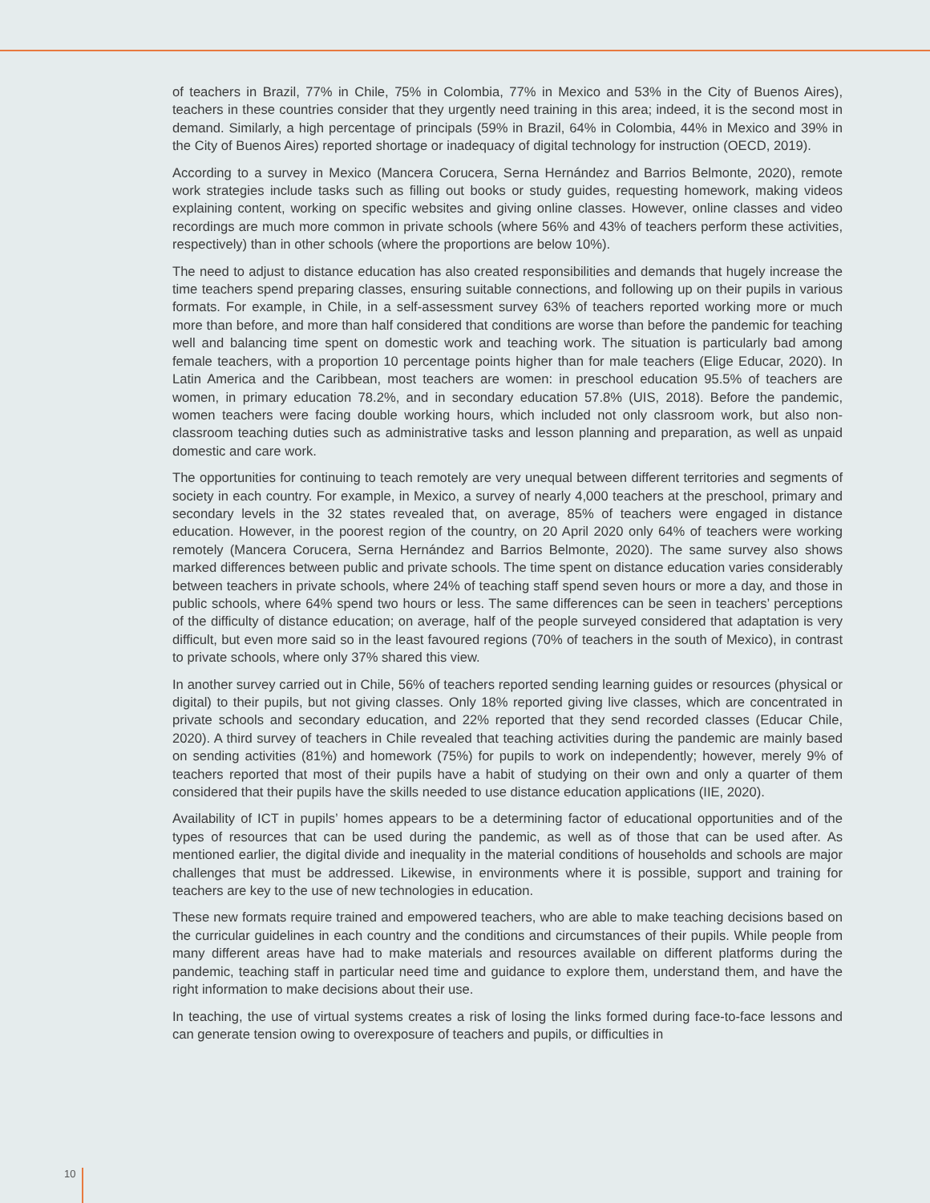of teachers in Brazil, 77% in Chile, 75% in Colombia, 77% in Mexico and 53% in the City of Buenos Aires), teachers in these countries consider that they urgently need training in this area; indeed, it is the second most in demand. Similarly, a high percentage of principals (59% in Brazil, 64% in Colombia, 44% in Mexico and 39% in the City of Buenos Aires) reported shortage or inadequacy of digital technology for instruction (OECD, 2019).
According to a survey in Mexico (Mancera Corucera, Serna Hernández and Barrios Belmonte, 2020), remote work strategies include tasks such as filling out books or study guides, requesting homework, making videos explaining content, working on specific websites and giving online classes. However, online classes and video recordings are much more common in private schools (where 56% and 43% of teachers perform these activities, respectively) than in other schools (where the proportions are below 10%).
The need to adjust to distance education has also created responsibilities and demands that hugely increase the time teachers spend preparing classes, ensuring suitable connections, and following up on their pupils in various formats. For example, in Chile, in a self-assessment survey 63% of teachers reported working more or much more than before, and more than half considered that conditions are worse than before the pandemic for teaching well and balancing time spent on domestic work and teaching work. The situation is particularly bad among female teachers, with a proportion 10 percentage points higher than for male teachers (Elige Educar, 2020). In Latin America and the Caribbean, most teachers are women: in preschool education 95.5% of teachers are women, in primary education 78.2%, and in secondary education 57.8% (UIS, 2018). Before the pandemic, women teachers were facing double working hours, which included not only classroom work, but also non-classroom teaching duties such as administrative tasks and lesson planning and preparation, as well as unpaid domestic and care work.
The opportunities for continuing to teach remotely are very unequal between different territories and segments of society in each country. For example, in Mexico, a survey of nearly 4,000 teachers at the preschool, primary and secondary levels in the 32 states revealed that, on average, 85% of teachers were engaged in distance education. However, in the poorest region of the country, on 20 April 2020 only 64% of teachers were working remotely (Mancera Corucera, Serna Hernández and Barrios Belmonte, 2020). The same survey also shows marked differences between public and private schools. The time spent on distance education varies considerably between teachers in private schools, where 24% of teaching staff spend seven hours or more a day, and those in public schools, where 64% spend two hours or less. The same differences can be seen in teachers’ perceptions of the difficulty of distance education; on average, half of the people surveyed considered that adaptation is very difficult, but even more said so in the least favoured regions (70% of teachers in the south of Mexico), in contrast to private schools, where only 37% shared this view.
In another survey carried out in Chile, 56% of teachers reported sending learning guides or resources (physical or digital) to their pupils, but not giving classes. Only 18% reported giving live classes, which are concentrated in private schools and secondary education, and 22% reported that they send recorded classes (Educar Chile, 2020). A third survey of teachers in Chile revealed that teaching activities during the pandemic are mainly based on sending activities (81%) and homework (75%) for pupils to work on independently; however, merely 9% of teachers reported that most of their pupils have a habit of studying on their own and only a quarter of them considered that their pupils have the skills needed to use distance education applications (IIE, 2020).
Availability of ICT in pupils’ homes appears to be a determining factor of educational opportunities and of the types of resources that can be used during the pandemic, as well as of those that can be used after. As mentioned earlier, the digital divide and inequality in the material conditions of households and schools are major challenges that must be addressed. Likewise, in environments where it is possible, support and training for teachers are key to the use of new technologies in education.
These new formats require trained and empowered teachers, who are able to make teaching decisions based on the curricular guidelines in each country and the conditions and circumstances of their pupils. While people from many different areas have had to make materials and resources available on different platforms during the pandemic, teaching staff in particular need time and guidance to explore them, understand them, and have the right information to make decisions about their use.
In teaching, the use of virtual systems creates a risk of losing the links formed during face-to-face lessons and can generate tension owing to overexposure of teachers and pupils, or difficulties in
10